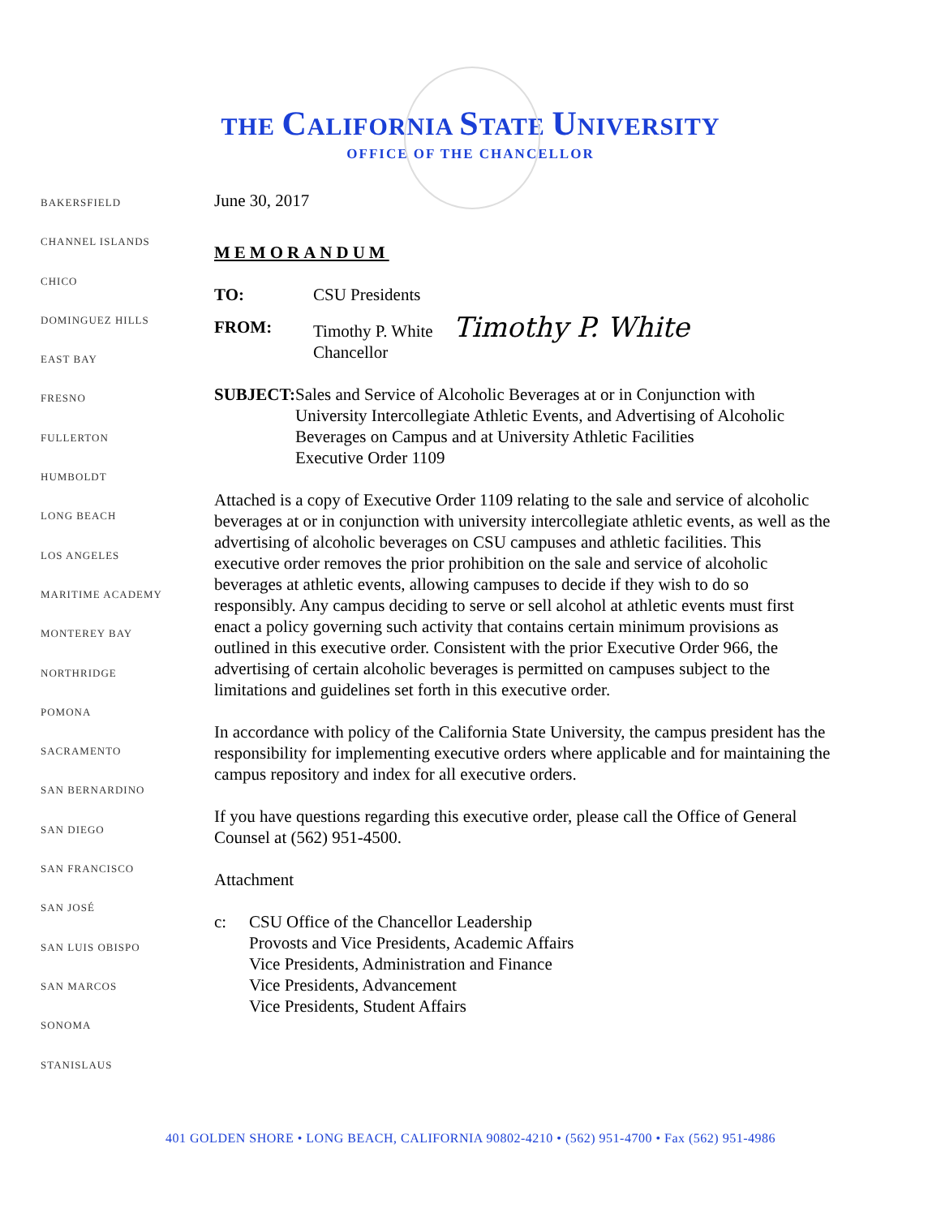THE CALIFORNIA STATE UNIVERSITY
OFFICE OF THE CHANCELLOR
BAKERSFIELD
CHANNEL ISLANDS
CHICO
DOMINGUEZ HILLS
EAST BAY
FRESNO
FULLERTON
HUMBOLDT
LONG BEACH
LOS ANGELES
MARITIME ACADEMY
MONTEREY BAY
NORTHRIDGE
POMONA
SACRAMENTO
SAN BERNARDINO
SAN DIEGO
SAN FRANCISCO
SAN JOSÉ
SAN LUIS OBISPO
SAN MARCOS
SONOMA
STANISLAUS
June 30, 2017
MEMORANDUM
TO: CSU Presidents
FROM: Timothy P. White Timothy P. White
Chancellor
SUBJECT: Sales and Service of Alcoholic Beverages at or in Conjunction with University Intercollegiate Athletic Events, and Advertising of Alcoholic Beverages on Campus and at University Athletic Facilities
Executive Order 1109
Attached is a copy of Executive Order 1109 relating to the sale and service of alcoholic beverages at or in conjunction with university intercollegiate athletic events, as well as the advertising of alcoholic beverages on CSU campuses and athletic facilities. This executive order removes the prior prohibition on the sale and service of alcoholic beverages at athletic events, allowing campuses to decide if they wish to do so responsibly. Any campus deciding to serve or sell alcohol at athletic events must first enact a policy governing such activity that contains certain minimum provisions as outlined in this executive order. Consistent with the prior Executive Order 966, the advertising of certain alcoholic beverages is permitted on campuses subject to the limitations and guidelines set forth in this executive order.
In accordance with policy of the California State University, the campus president has the responsibility for implementing executive orders where applicable and for maintaining the campus repository and index for all executive orders.
If you have questions regarding this executive order, please call the Office of General Counsel at (562) 951-4500.
Attachment
c: CSU Office of the Chancellor Leadership
Provosts and Vice Presidents, Academic Affairs
Vice Presidents, Administration and Finance
Vice Presidents, Advancement
Vice Presidents, Student Affairs
401 GOLDEN SHORE • LONG BEACH, CALIFORNIA 90802-4210 • (562) 951-4700 • Fax (562) 951-4986